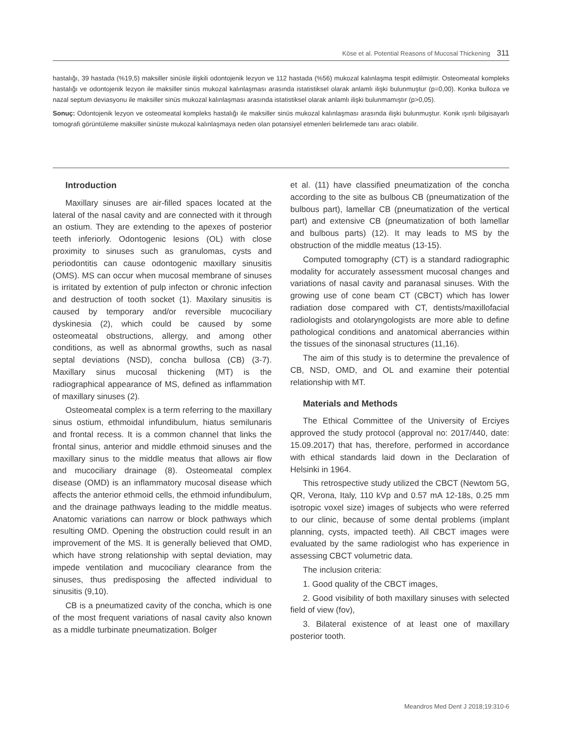Köse et al. Potential Reasons of Mucosal Thickening 311
hastalığı, 39 hastada (%19,5) maksiller sinüsle ilişkili odontojenik lezyon ve 112 hastada (%56) mukozal kalınlaşma tespit edilmiştir. Osteomeatal kompleks hastalığı ve odontojenik lezyon ile maksiller sinüs mukozal kalınlaşması arasında istatistiksel olarak anlamlı ilişki bulunmuştur (p=0,00). Konka bulloza ve nazal septum deviasyonu ile maksiller sinüs mukozal kalınlaşması arasında istatistiksel olarak anlamlı ilişki bulunmamıştır (p>0,05).
Sonuç: Odontojenik lezyon ve osteomeatal kompleks hastalığı ile maksiller sinüs mukozal kalınlaşması arasında ilişki bulunmuştur. Konik ışınlı bilgisayarlı tomografi görüntüleme maksiller sinüste mukozal kalınlaşmaya neden olan potansiyel etmenleri belirlemede tanı aracı olabilir.
Introduction
Maxillary sinuses are air-filled spaces located at the lateral of the nasal cavity and are connected with it through an ostium. They are extending to the apexes of posterior teeth inferiorly. Odontogenic lesions (OL) with close proximity to sinuses such as granulomas, cysts and periodontitis can cause odontogenic maxillary sinusitis (OMS). MS can occur when mucosal membrane of sinuses is irritated by extention of pulp infecton or chronic infection and destruction of tooth socket (1). Maxilary sinusitis is caused by temporary and/or reversible mucociliary dyskinesia (2), which could be caused by some osteomeatal obstructions, allergy, and among other conditions, as well as abnormal growths, such as nasal septal deviations (NSD), concha bullosa (CB) (3-7). Maxillary sinus mucosal thickening (MT) is the radiographical appearance of MS, defined as inflammation of maxillary sinuses (2).
Osteomeatal complex is a term referring to the maxillary sinus ostium, ethmoidal infundibulum, hiatus semilunaris and frontal recess. It is a common channel that links the frontal sinus, anterior and middle ethmoid sinuses and the maxillary sinus to the middle meatus that allows air flow and mucociliary drainage (8). Osteomeatal complex disease (OMD) is an inflammatory mucosal disease which affects the anterior ethmoid cells, the ethmoid infundibulum, and the drainage pathways leading to the middle meatus. Anatomic variations can narrow or block pathways which resulting OMD. Opening the obstruction could result in an improvement of the MS. It is generally believed that OMD, which have strong relationship with septal deviation, may impede ventilation and mucociliary clearance from the sinuses, thus predisposing the affected individual to sinusitis (9,10).
CB is a pneumatized cavity of the concha, which is one of the most frequent variations of nasal cavity also known as a middle turbinate pneumatization. Bolger
et al. (11) have classified pneumatization of the concha according to the site as bulbous CB (pneumatization of the bulbous part), lamellar CB (pneumatization of the vertical part) and extensive CB (pneumatization of both lamellar and bulbous parts) (12). It may leads to MS by the obstruction of the middle meatus (13-15).
Computed tomography (CT) is a standard radiographic modality for accurately assessment mucosal changes and variations of nasal cavity and paranasal sinuses. With the growing use of cone beam CT (CBCT) which has lower radiation dose compared with CT, dentists/maxillofacial radiologists and otolaryngologists are more able to define pathological conditions and anatomical aberrancies within the tissues of the sinonasal structures (11,16).
The aim of this study is to determine the prevalence of CB, NSD, OMD, and OL and examine their potential relationship with MT.
Materials and Methods
The Ethical Committee of the University of Erciyes approved the study protocol (approval no: 2017/440, date: 15.09.2017) that has, therefore, performed in accordance with ethical standards laid down in the Declaration of Helsinki in 1964.
This retrospective study utilized the CBCT (Newtom 5G, QR, Verona, Italy, 110 kVp and 0.57 mA 12-18s, 0.25 mm isotropic voxel size) images of subjects who were referred to our clinic, because of some dental problems (implant planning, cysts, impacted teeth). All CBCT images were evaluated by the same radiologist who has experience in assessing CBCT volumetric data.
The inclusion criteria:
1. Good quality of the CBCT images,
2. Good visibility of both maxillary sinuses with selected field of view (fov),
3. Bilateral existence of at least one of maxillary posterior tooth.
Meandros Med Dent J 2018;19:310-6